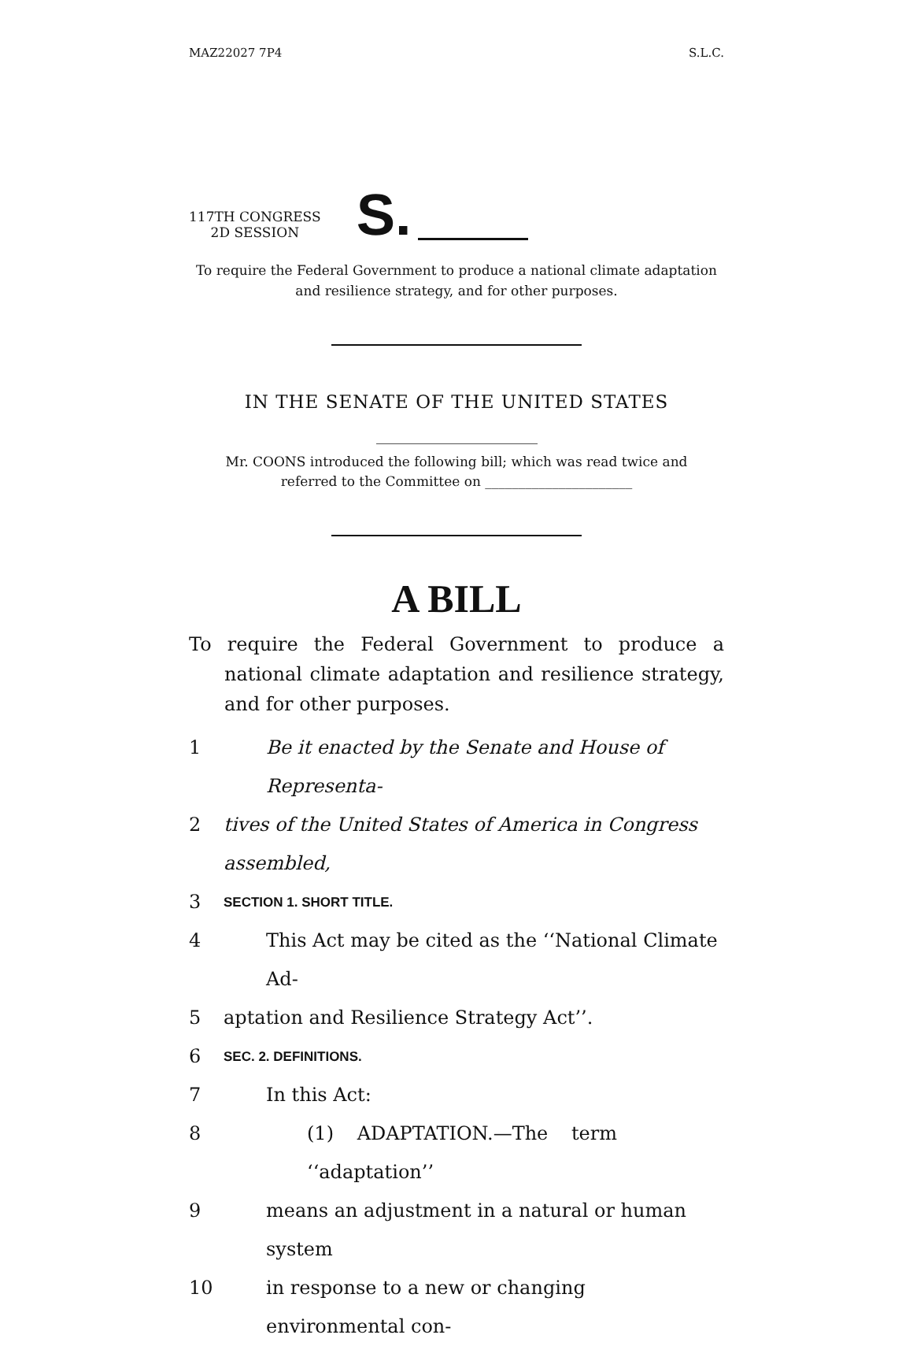MAZ22027 7P4 S.L.C.
117TH CONGRESS
2D SESSION
S.
To require the Federal Government to produce a national climate adaptation and resilience strategy, and for other purposes.
IN THE SENATE OF THE UNITED STATES
Mr. COONS introduced the following bill; which was read twice and referred to the Committee on ______________________
A BILL
To require the Federal Government to produce a national climate adaptation and resilience strategy, and for other purposes.
1 Be it enacted by the Senate and House of Representa-
2 tives of the United States of America in Congress assembled,
3 SECTION 1. SHORT TITLE.
4 This Act may be cited as the ‘‘National Climate Ad-
5 aptation and Resilience Strategy Act’’.
6 SEC. 2. DEFINITIONS.
7 In this Act:
8 (1) ADAPTATION.—The term ‘‘adaptation’’
9 means an adjustment in a natural or human system
10 in response to a new or changing environmental con-